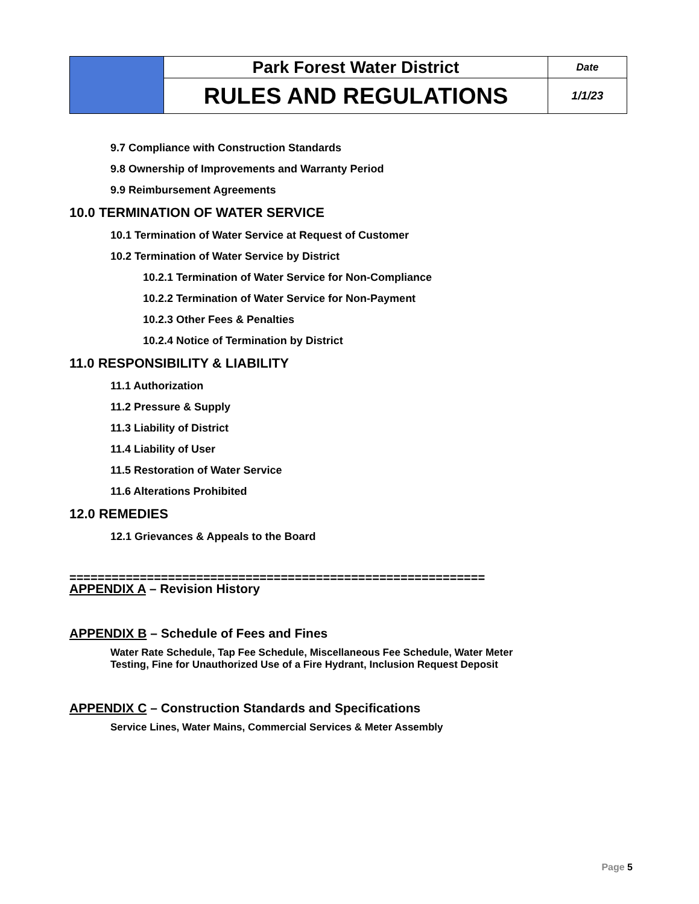| | Park Forest Water District | Date |
| | RULES AND REGULATIONS | 1/1/23 |
9.7 Compliance with Construction Standards
9.8 Ownership of Improvements and Warranty Period
9.9 Reimbursement Agreements
10.0 TERMINATION OF WATER SERVICE
10.1 Termination of Water Service at Request of Customer
10.2 Termination of Water Service by District
10.2.1 Termination of Water Service for Non-Compliance
10.2.2 Termination of Water Service for Non-Payment
10.2.3 Other Fees & Penalties
10.2.4 Notice of Termination by District
11.0 RESPONSIBILITY & LIABILITY
11.1 Authorization
11.2 Pressure & Supply
11.3 Liability of District
11.4 Liability of User
11.5 Restoration of Water Service
11.6 Alterations Prohibited
12.0 REMEDIES
12.1 Grievances & Appeals to the Board
===========================================================
APPENDIX A – Revision History
APPENDIX B – Schedule of Fees and Fines
Water Rate Schedule, Tap Fee Schedule, Miscellaneous Fee Schedule, Water Meter
Testing, Fine for Unauthorized Use of a Fire Hydrant, Inclusion Request Deposit
APPENDIX C – Construction Standards and Specifications
Service Lines, Water Mains, Commercial Services & Meter Assembly
Page 5